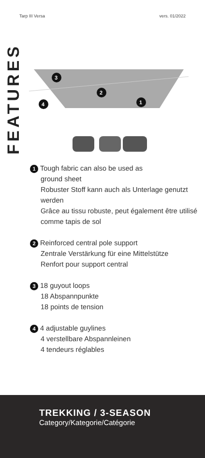Tarp III Versa vers. 01/2022
FEATURES
3
2
4
1
1 Tough fabric can also be used as
ground sheet
Robuster Stoff kann auch als Unterlage genutzt werden
Grâce au tissu robuste, peut également être utilisé comme tapis de sol
2 Reinforced central pole support
Zentrale Verstärkung für eine Mittelstütze
Renfort pour support central
3 18 guyout loops
18 Abspannpunkte
18 points de tension
4 4 adjustable guylines
4 verstellbare Abspannleinen
4 tendeurs réglables
TREKKING / 3-SEASON
Category/Kategorie/Catégorie